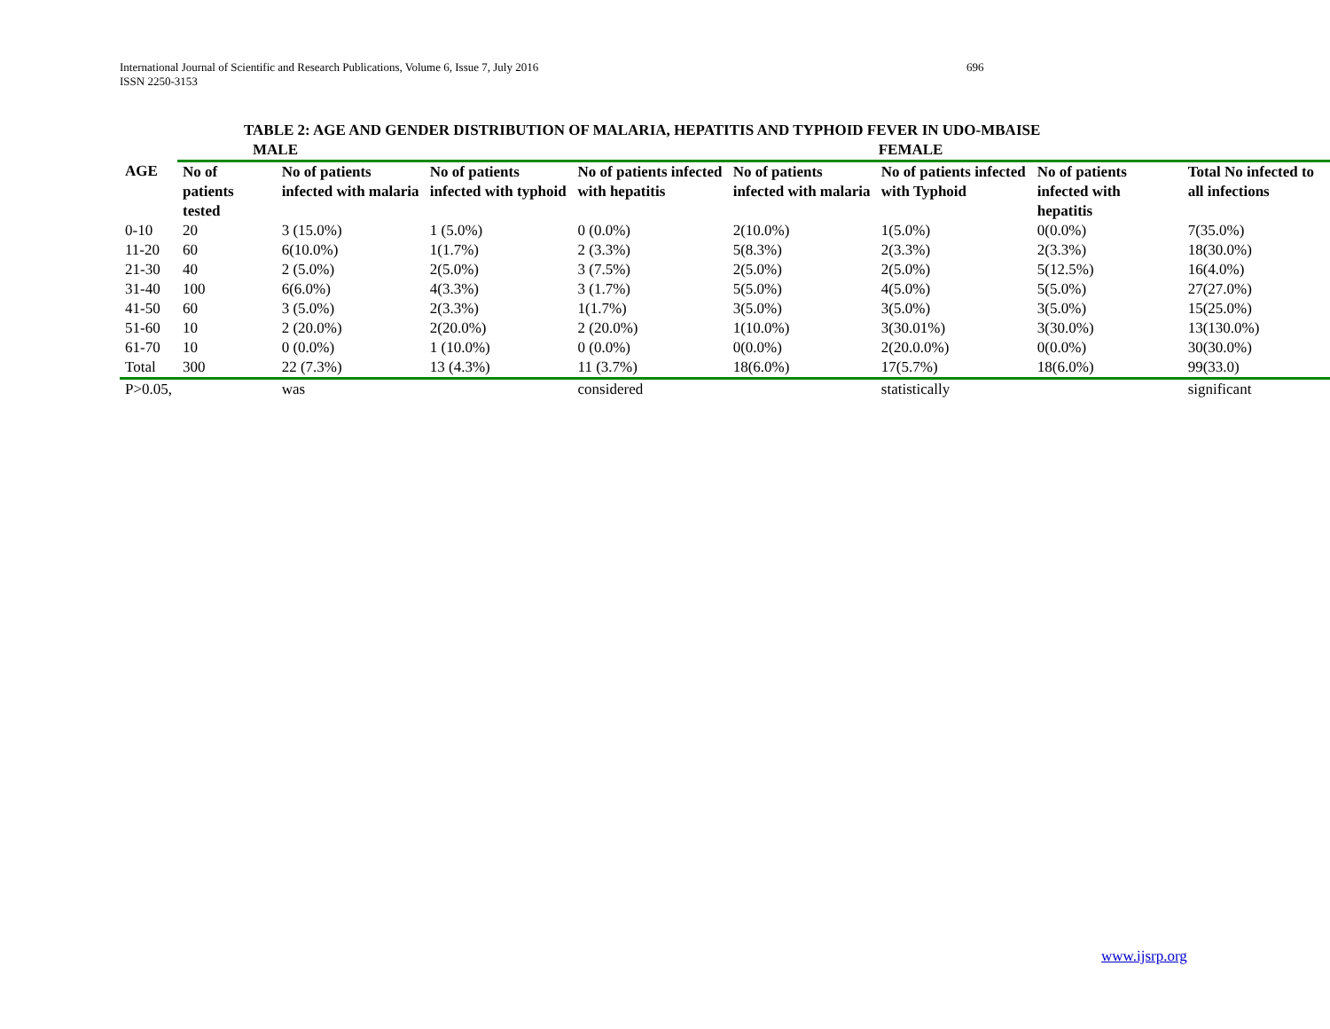International Journal of Scientific and Research Publications, Volume 6, Issue 7, July 2016
ISSN 2250-3153
696
TABLE 2: AGE AND GENDER DISTRIBUTION OF MALARIA, HEPATITIS AND TYPHOID FEVER IN UDO-MBAISE
| | MALE | | | | FEMALE | | | |
| AGE | No of patients tested | No of patients infected with malaria | No of patients infected with typhoid | No of patients infected with hepatitis | No of patients infected with malaria | No of patients infected with Typhoid | No of patients infected with hepatitis | Total No infected to all infections |
| 0-10 | 20 | 3 (15.0%) | 1 (5.0%) | 0 (0.0%) | 2(10.0%) | 1(5.0%) | 0(0.0%) | 7(35.0%) |
| 11-20 | 60 | 6(10.0%) | 1(1.7%) | 2 (3.3%) | 5(8.3%) | 2(3.3%) | 2(3.3%) | 18(30.0%) |
| 21-30 | 40 | 2 (5.0%) | 2(5.0%) | 3 (7.5%) | 2(5.0%) | 2(5.0%) | 5(12.5%) | 16(4.0%) |
| 31-40 | 100 | 6(6.0%) | 4(3.3%) | 3 (1.7%) | 5(5.0%) | 4(5.0%) | 5(5.0%) | 27(27.0%) |
| 41-50 | 60 | 3 (5.0%) | 2(3.3%) | 1(1.7%) | 3(5.0%) | 3(5.0%) | 3(5.0%) | 15(25.0%) |
| 51-60 | 10 | 2 (20.0%) | 2(20.0%) | 2 (20.0%) | 1(10.0%) | 3(30.01%) | 3(30.0%) | 13(130.0%) |
| 61-70 | 10 | 0 (0.0%) | 1 (10.0%) | 0 (0.0%) | 0(0.0%) | 2(20.0.0%) | 0(0.0%) | 30(30.0%) |
| Total | 300 | 22 (7.3%) | 13 (4.3%) | 11 (3.7%) | 18(6.0%) | 17(5.7%) | 18(6.0%) | 99(33.0) |
| P>0.05, | | was | | considered | | statistically | | significant |
www.ijsrp.org